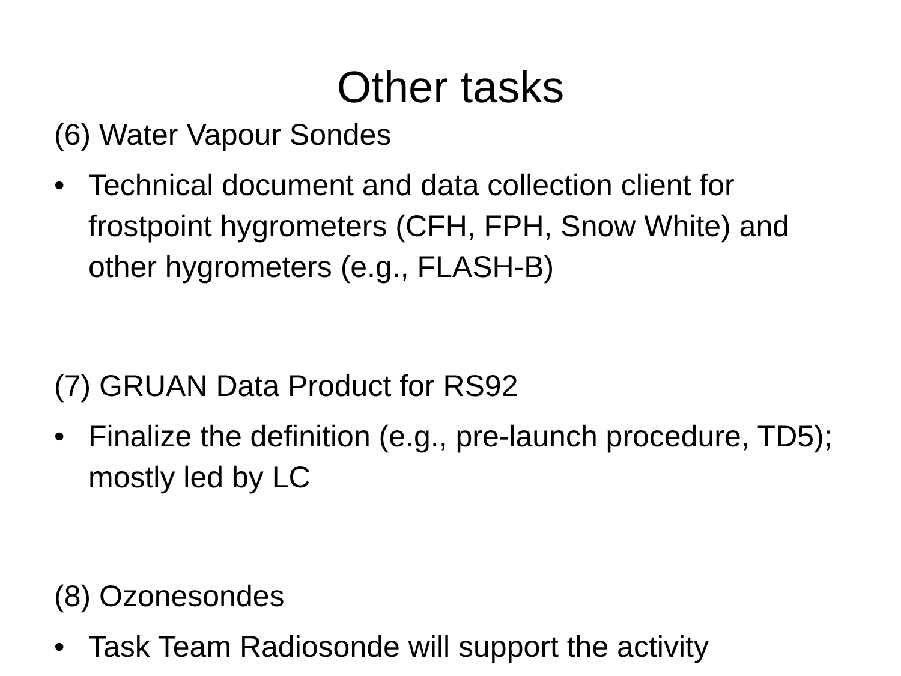Other tasks
(6) Water Vapour Sondes
• Technical document and data collection client for frostpoint hygrometers (CFH, FPH, Snow White) and other hygrometers (e.g., FLASH-B)
(7) GRUAN Data Product for RS92
• Finalize the definition (e.g., pre-launch procedure, TD5); mostly led by LC
(8) Ozonesondes
• Task Team Radiosonde will support the activity